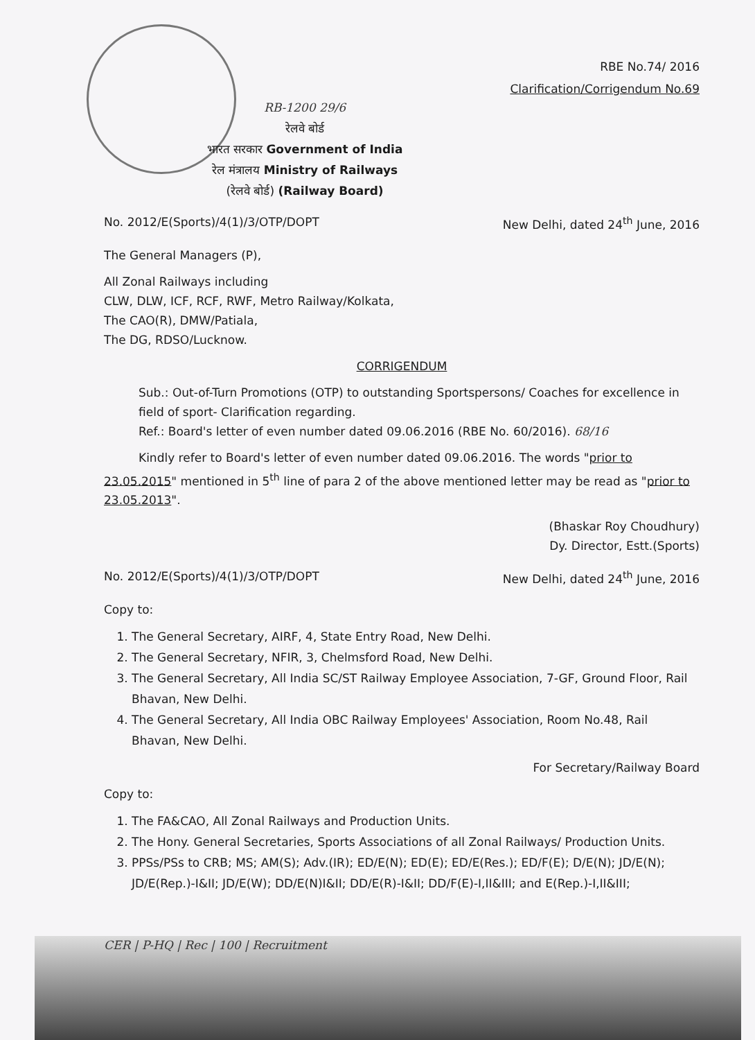RB-1200 29/6
रेलवे बोर्ड
भारत सरकार Government of India
रेल मंत्रालय Ministry of Railways
(रेलवे बोर्ड) (Railway Board)
RBE No.74/ 2016
Clarification/Corrigendum No.69
No. 2012/E(Sports)/4(1)/3/OTP/DOPT New Delhi, dated 24<sup>th</sup> June, 2016
The General Managers (P),
All Zonal Railways including
CLW, DLW, ICF, RCF, RWF, Metro Railway/Kolkata,
The CAO(R), DMW/Patiala,
The DG, RDSO/Lucknow.
CORRIGENDUM
Sub.: Out-of-Turn Promotions (OTP) to outstanding Sportspersons/ Coaches for excellence in field of sport- Clarification regarding.
Ref.: Board's letter of even number dated 09.06.2016 (RBE No. 60/2016). 68/16
Kindly refer to Board's letter of even number dated 09.06.2016. The words "prior to 23.05.2015" mentioned in 5<sup>th</sup> line of para 2 of the above mentioned letter may be read as "prior to 23.05.2013".
(Bhaskar Roy Choudhury)
Dy. Director, Estt.(Sports)
No. 2012/E(Sports)/4(1)/3/OTP/DOPT New Delhi, dated 24<sup>th</sup> June, 2016
Copy to:
1. The General Secretary, AIRF, 4, State Entry Road, New Delhi.
2. The General Secretary, NFIR, 3, Chelmsford Road, New Delhi.
3. The General Secretary, All India SC/ST Railway Employee Association, 7-GF, Ground Floor, Rail Bhavan, New Delhi.
4. The General Secretary, All India OBC Railway Employees' Association, Room No.48, Rail Bhavan, New Delhi.
For Secretary/Railway Board
Copy to:
1. The FA&CAO, All Zonal Railways and Production Units.
2. The Hony. General Secretaries, Sports Associations of all Zonal Railways/ Production Units.
3. PPSs/PSs to CRB; MS; AM(S); Adv.(IR); ED/E(N); ED(E); ED/E(Res.); ED/F(E); D/E(N); JD/E(N); JD/E(Rep.)-I&II; JD/E(W); DD/E(N)I&II; DD/E(R)-I&II; DD/F(E)-I,II&III; and E(Rep.)-I,II&III;
CER | P-HQ | Rec | 100 | Recruitment